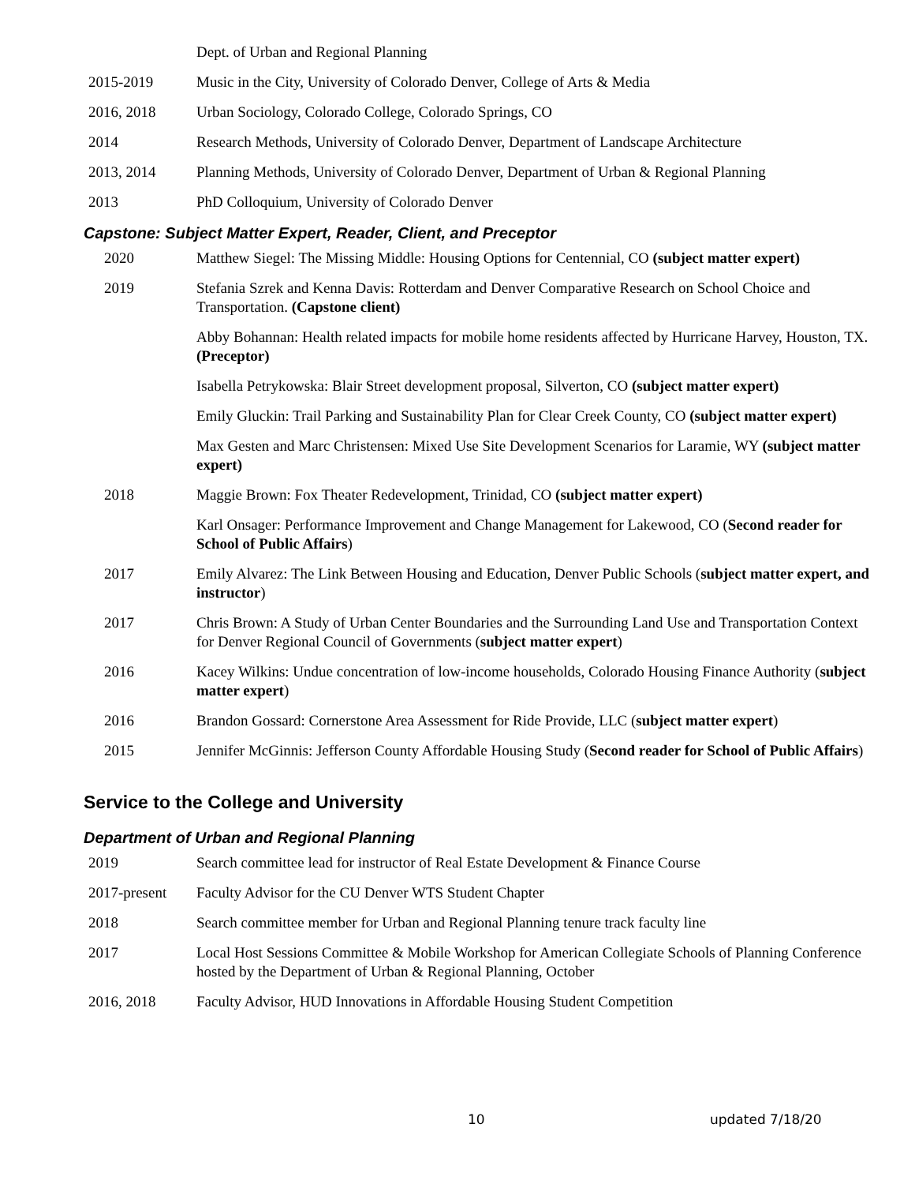| | Dept. of Urban and Regional Planning |
| 2015-2019 | Music in the City, University of Colorado Denver, College of Arts & Media |
| 2016, 2018 | Urban Sociology, Colorado College, Colorado Springs, CO |
| 2014 | Research Methods, University of Colorado Denver, Department of Landscape Architecture |
| 2013, 2014 | Planning Methods, University of Colorado Denver, Department of Urban & Regional Planning |
| 2013 | PhD Colloquium, University of Colorado Denver |
Capstone: Subject Matter Expert, Reader, Client, and Preceptor
| 2020 | Matthew Siegel: The Missing Middle: Housing Options for Centennial, CO (subject matter expert) |
| 2019 | Stefania Szrek and Kenna Davis: Rotterdam and Denver Comparative Research on School Choice and Transportation. (Capstone client) |
| | Abby Bohannan: Health related impacts for mobile home residents affected by Hurricane Harvey, Houston, TX. (Preceptor) |
| | Isabella Petrykowska: Blair Street development proposal, Silverton, CO (subject matter expert) |
| | Emily Gluckin: Trail Parking and Sustainability Plan for Clear Creek County, CO (subject matter expert) |
| | Max Gesten and Marc Christensen: Mixed Use Site Development Scenarios for Laramie, WY (subject matter expert) |
| 2018 | Maggie Brown: Fox Theater Redevelopment, Trinidad, CO (subject matter expert) |
| | Karl Onsager: Performance Improvement and Change Management for Lakewood, CO ( Second reader for School of Public Affairs ) |
| 2017 | Emily Alvarez: The Link Between Housing and Education, Denver Public Schools ( subject matter expert, and instructor ) |
| 2017 | Chris Brown: A Study of Urban Center Boundaries and the Surrounding Land Use and Transportation Context for Denver Regional Council of Governments ( subject matter expert ) |
| 2016 | Kacey Wilkins: Undue concentration of low-income households, Colorado Housing Finance Authority ( subject matter expert ) |
| 2016 | Brandon Gossard: Cornerstone Area Assessment for Ride Provide, LLC ( subject matter expert ) |
| 2015 | Jennifer McGinnis: Jefferson County Affordable Housing Study ( Second reader for School of Public Affairs ) |
Service to the College and University
Department of Urban and Regional Planning
| 2019 | Search committee lead for instructor of Real Estate Development & Finance Course |
| 2017-present | Faculty Advisor for the CU Denver WTS Student Chapter |
| 2018 | Search committee member for Urban and Regional Planning tenure track faculty line |
| 2017 | Local Host Sessions Committee & Mobile Workshop for American Collegiate Schools of Planning Conference hosted by the Department of Urban & Regional Planning, October |
| 2016, 2018 | Faculty Advisor, HUD Innovations in Affordable Housing Student Competition |
10 updated 7/18/20